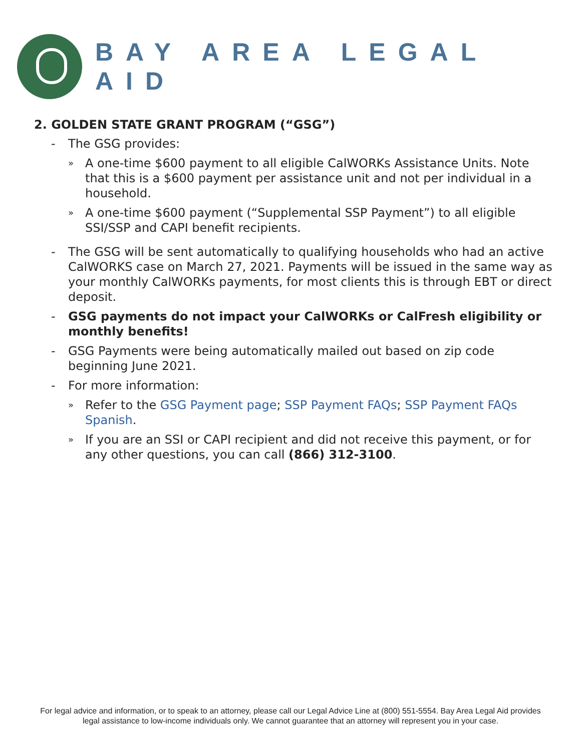BAY AREA LEGAL AID
2. GOLDEN STATE GRANT PROGRAM (“GSG”)
- The GSG provides:
»
A one-time $600 payment to all eligible CalWORKs Assistance Units. Note that this is a $600 payment per assistance unit and not per individual in a household.
»
A one-time $600 payment (“Supplemental SSP Payment”) to all eligible SSI/SSP and CAPI benefit recipients.
- The GSG will be sent automatically to qualifying households who had an active CalWORKS case on March 27, 2021. Payments will be issued in the same way as your monthly CalWORKs payments, for most clients this is through EBT or direct deposit.
- GSG payments do not impact your CalWORKs or CalFresh eligibility or monthly benefits!
- GSG Payments were being automatically mailed out based on zip code beginning June 2021.
- For more information:
»
Refer to the GSG Payment page; SSP Payment FAQs; SSP Payment FAQs Spanish.
»
If you are an SSI or CAPI recipient and did not receive this payment, or for any other questions, you can call (866) 312-3100.
For legal advice and information, or to speak to an attorney, please call our Legal Advice Line at (800) 551-5554. Bay Area Legal Aid provides
legal assistance to low-income individuals only. We cannot guarantee that an attorney will represent you in your case.